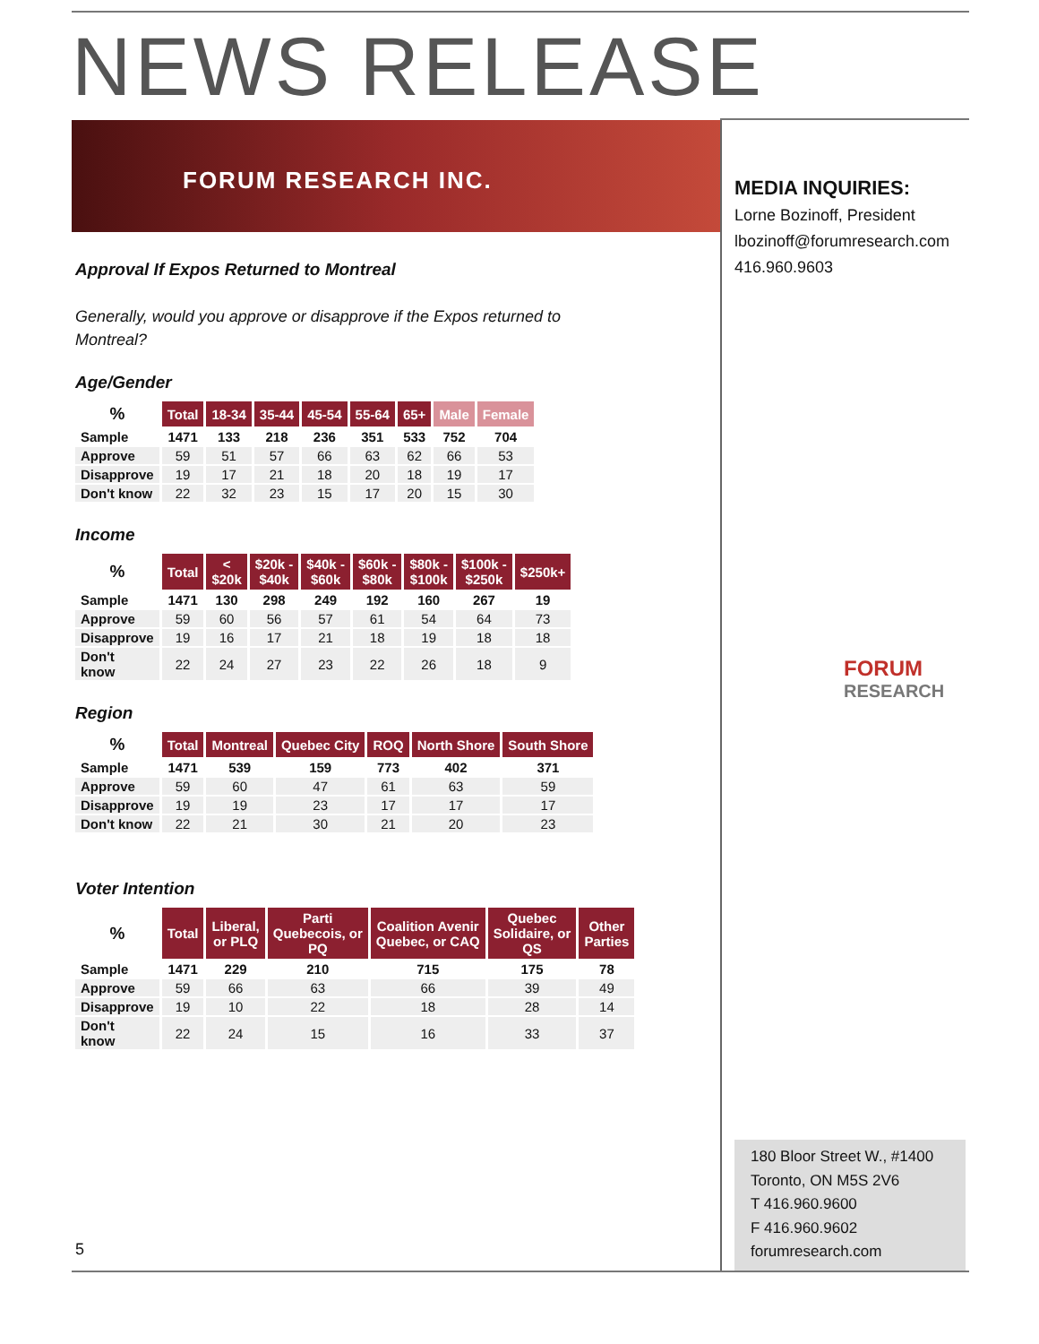NEWS RELEASE
FORUM RESEARCH INC.
MEDIA INQUIRIES:
Lorne Bozinoff, President
lbozinoff@forumresearch.com
416.960.9603
FORUM
RESEARCH
Approval If Expos Returned to Montreal
Generally, would you approve or disapprove if the Expos returned to Montreal?
Age/Gender
| % | Total | 18-34 | 35-44 | 45-54 | 55-64 | 65+ | Male | Female |
| --- | --- | --- | --- | --- | --- | --- | --- | --- |
| Sample | 1471 | 133 | 218 | 236 | 351 | 533 | 752 | 704 |
| Approve | 59 | 51 | 57 | 66 | 63 | 62 | 66 | 53 |
| Disapprove | 19 | 17 | 21 | 18 | 20 | 18 | 19 | 17 |
| Don't know | 22 | 32 | 23 | 15 | 17 | 20 | 15 | 30 |
Income
| % | Total | < $20k | $20k - $40k | $40k - $60k | $60k - $80k | $80k - $100k | $100k - $250k | $250k+ |
| --- | --- | --- | --- | --- | --- | --- | --- | --- |
| Sample | 1471 | 130 | 298 | 249 | 192 | 160 | 267 | 19 |
| Approve | 59 | 60 | 56 | 57 | 61 | 54 | 64 | 73 |
| Disapprove | 19 | 16 | 17 | 21 | 18 | 19 | 18 | 18 |
| Don't know | 22 | 24 | 27 | 23 | 22 | 26 | 18 | 9 |
Region
| % | Total | Montreal | Quebec City | ROQ | North Shore | South Shore |
| --- | --- | --- | --- | --- | --- | --- |
| Sample | 1471 | 539 | 159 | 773 | 402 | 371 |
| Approve | 59 | 60 | 47 | 61 | 63 | 59 |
| Disapprove | 19 | 19 | 23 | 17 | 17 | 17 |
| Don't know | 22 | 21 | 30 | 21 | 20 | 23 |
Voter Intention
| % | Total | Liberal, or PLQ | Parti Quebecois, or PQ | Coalition Avenir Quebec, or CAQ | Quebec Solidaire, or QS | Other Parties |
| --- | --- | --- | --- | --- | --- | --- |
| Sample | 1471 | 229 | 210 | 715 | 175 | 78 |
| Approve | 59 | 66 | 63 | 66 | 39 | 49 |
| Disapprove | 19 | 10 | 22 | 18 | 28 | 14 |
| Don't know | 22 | 24 | 15 | 16 | 33 | 37 |
180 Bloor Street W., #1400
Toronto, ON M5S 2V6
T 416.960.9600
F 416.960.9602
forumresearch.com
5